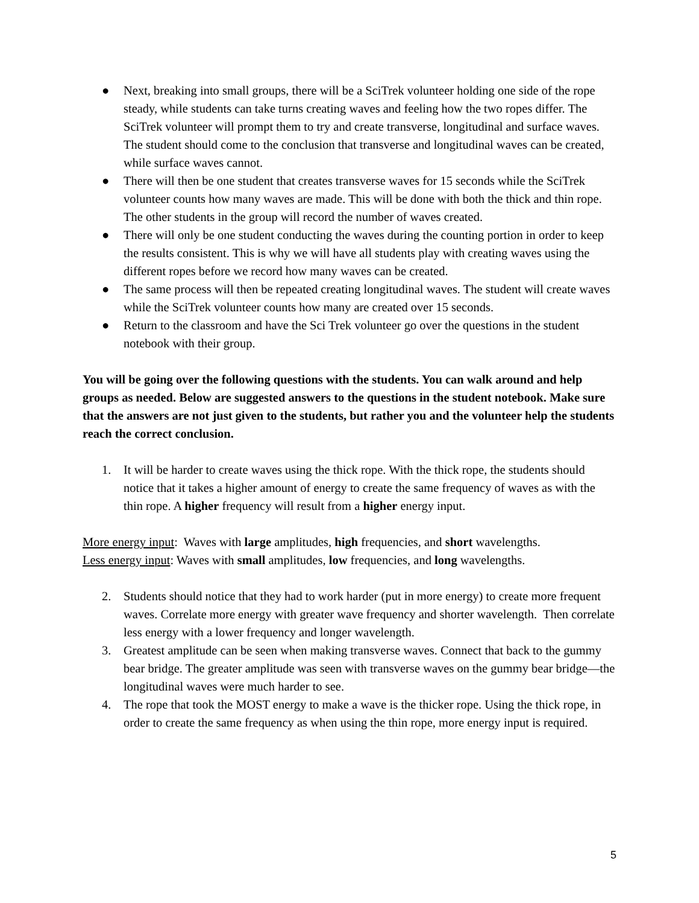● Next, breaking into small groups, there will be a SciTrek volunteer holding one side of the rope steady, while students can take turns creating waves and feeling how the two ropes differ. The SciTrek volunteer will prompt them to try and create transverse, longitudinal and surface waves. The student should come to the conclusion that transverse and longitudinal waves can be created, while surface waves cannot.
● There will then be one student that creates transverse waves for 15 seconds while the SciTrek volunteer counts how many waves are made. This will be done with both the thick and thin rope. The other students in the group will record the number of waves created.
● There will only be one student conducting the waves during the counting portion in order to keep the results consistent. This is why we will have all students play with creating waves using the different ropes before we record how many waves can be created.
● The same process will then be repeated creating longitudinal waves. The student will create waves while the SciTrek volunteer counts how many are created over 15 seconds.
● Return to the classroom and have the Sci Trek volunteer go over the questions in the student notebook with their group.
You will be going over the following questions with the students. You can walk around and help groups as needed. Below are suggested answers to the questions in the student notebook. Make sure that the answers are not just given to the students, but rather you and the volunteer help the students reach the correct conclusion.
1. It will be harder to create waves using the thick rope. With the thick rope, the students should notice that it takes a higher amount of energy to create the same frequency of waves as with the thin rope. A higher frequency will result from a higher energy input.
More energy input: Waves with large amplitudes, high frequencies, and short wavelengths.
Less energy input: Waves with small amplitudes, low frequencies, and long wavelengths.
2. Students should notice that they had to work harder (put in more energy) to create more frequent waves. Correlate more energy with greater wave frequency and shorter wavelength. Then correlate less energy with a lower frequency and longer wavelength.
3. Greatest amplitude can be seen when making transverse waves. Connect that back to the gummy bear bridge. The greater amplitude was seen with transverse waves on the gummy bear bridge—the longitudinal waves were much harder to see.
4. The rope that took the MOST energy to make a wave is the thicker rope. Using the thick rope, in order to create the same frequency as when using the thin rope, more energy input is required.
5